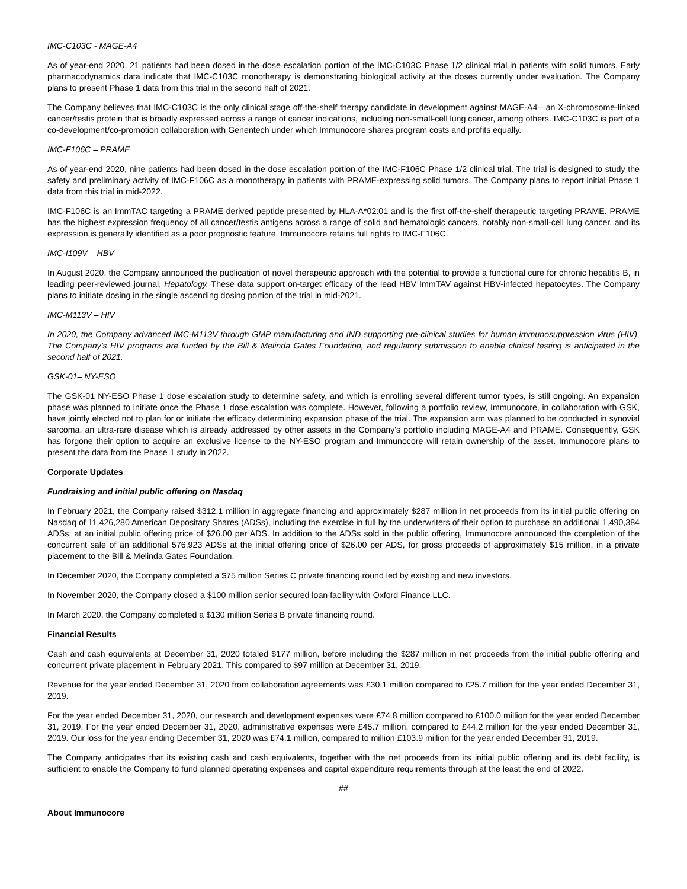IMC-C103C - MAGE-A4
As of year-end 2020, 21 patients had been dosed in the dose escalation portion of the IMC-C103C Phase 1/2 clinical trial in patients with solid tumors. Early pharmacodynamics data indicate that IMC-C103C monotherapy is demonstrating biological activity at the doses currently under evaluation. The Company plans to present Phase 1 data from this trial in the second half of 2021.
The Company believes that IMC-C103C is the only clinical stage off-the-shelf therapy candidate in development against MAGE-A4—an X-chromosome-linked cancer/testis protein that is broadly expressed across a range of cancer indications, including non-small-cell lung cancer, among others. IMC-C103C is part of a co-development/co-promotion collaboration with Genentech under which Immunocore shares program costs and profits equally.
IMC-F106C – PRAME
As of year-end 2020, nine patients had been dosed in the dose escalation portion of the IMC-F106C Phase 1/2 clinical trial. The trial is designed to study the safety and preliminary activity of IMC-F106C as a monotherapy in patients with PRAME-expressing solid tumors. The Company plans to report initial Phase 1 data from this trial in mid-2022.
IMC-F106C is an ImmTAC targeting a PRAME derived peptide presented by HLA-A*02:01 and is the first off-the-shelf therapeutic targeting PRAME. PRAME has the highest expression frequency of all cancer/testis antigens across a range of solid and hematologic cancers, notably non-small-cell lung cancer, and its expression is generally identified as a poor prognostic feature. Immunocore retains full rights to IMC-F106C.
IMC-I109V – HBV
In August 2020, the Company announced the publication of novel therapeutic approach with the potential to provide a functional cure for chronic hepatitis B, in leading peer-reviewed journal, Hepatology. These data support on-target efficacy of the lead HBV ImmTAV against HBV-infected hepatocytes. The Company plans to initiate dosing in the single ascending dosing portion of the trial in mid-2021.
IMC-M113V – HIV
In 2020, the Company advanced IMC-M113V through GMP manufacturing and IND supporting pre-clinical studies for human immunosuppression virus (HIV). The Company’s HIV programs are funded by the Bill & Melinda Gates Foundation, and regulatory submission to enable clinical testing is anticipated in the second half of 2021.
GSK-01– NY-ESO
The GSK-01 NY-ESO Phase 1 dose escalation study to determine safety, and which is enrolling several different tumor types, is still ongoing. An expansion phase was planned to initiate once the Phase 1 dose escalation was complete. However, following a portfolio review, Immunocore, in collaboration with GSK, have jointly elected not to plan for or initiate the efficacy determining expansion phase of the trial. The expansion arm was planned to be conducted in synovial sarcoma, an ultra-rare disease which is already addressed by other assets in the Company's portfolio including MAGE-A4 and PRAME. Consequently, GSK has forgone their option to acquire an exclusive license to the NY-ESO program and Immunocore will retain ownership of the asset. Immunocore plans to present the data from the Phase 1 study in 2022.
Corporate Updates
Fundraising and initial public offering on Nasdaq
In February 2021, the Company raised $312.1 million in aggregate financing and approximately $287 million in net proceeds from its initial public offering on Nasdaq of 11,426,280 American Depositary Shares (ADSs), including the exercise in full by the underwriters of their option to purchase an additional 1,490,384 ADSs, at an initial public offering price of $26.00 per ADS. In addition to the ADSs sold in the public offering, Immunocore announced the completion of the concurrent sale of an additional 576,923 ADSs at the initial offering price of $26.00 per ADS, for gross proceeds of approximately $15 million, in a private placement to the Bill & Melinda Gates Foundation.
In December 2020, the Company completed a $75 million Series C private financing round led by existing and new investors.
In November 2020, the Company closed a $100 million senior secured loan facility with Oxford Finance LLC.
In March 2020, the Company completed a $130 million Series B private financing round.
Financial Results
Cash and cash equivalents at December 31, 2020 totaled $177 million, before including the $287 million in net proceeds from the initial public offering and concurrent private placement in February 2021. This compared to $97 million at December 31, 2019.
Revenue for the year ended December 31, 2020 from collaboration agreements was £30.1 million compared to £25.7 million for the year ended December 31, 2019.
For the year ended December 31, 2020, our research and development expenses were £74.8 million compared to £100.0 million for the year ended December 31, 2019. For the year ended December 31, 2020, administrative expenses were £45.7 million, compared to £44.2 million for the year ended December 31, 2019. Our loss for the year ending December 31, 2020 was £74.1 million, compared to million £103.9 million for the year ended December 31, 2019.
The Company anticipates that its existing cash and cash equivalents, together with the net proceeds from its initial public offering and its debt facility, is sufficient to enable the Company to fund planned operating expenses and capital expenditure requirements through at the least the end of 2022.
##
About Immunocore